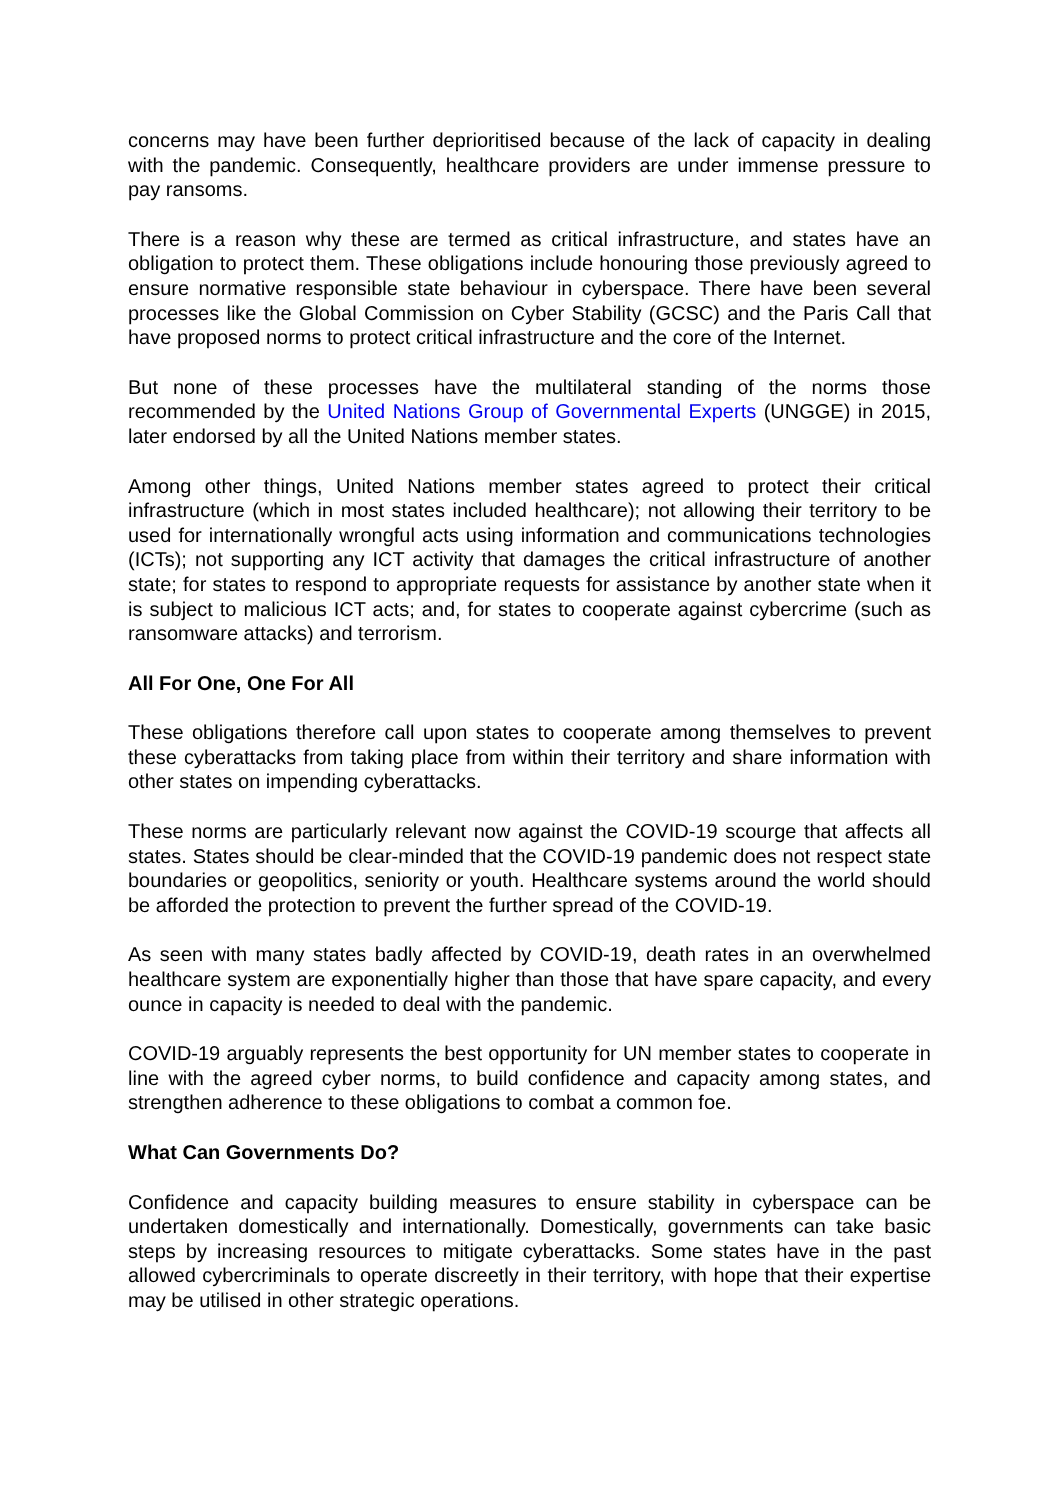concerns may have been further deprioritised because of the lack of capacity in dealing with the pandemic. Consequently, healthcare providers are under immense pressure to pay ransoms.
There is a reason why these are termed as critical infrastructure, and states have an obligation to protect them. These obligations include honouring those previously agreed to ensure normative responsible state behaviour in cyberspace. There have been several processes like the Global Commission on Cyber Stability (GCSC) and the Paris Call that have proposed norms to protect critical infrastructure and the core of the Internet.
But none of these processes have the multilateral standing of the norms those recommended by the United Nations Group of Governmental Experts (UNGGE) in 2015, later endorsed by all the United Nations member states.
Among other things, United Nations member states agreed to protect their critical infrastructure (which in most states included healthcare); not allowing their territory to be used for internationally wrongful acts using information and communications technologies (ICTs); not supporting any ICT activity that damages the critical infrastructure of another state; for states to respond to appropriate requests for assistance by another state when it is subject to malicious ICT acts; and, for states to cooperate against cybercrime (such as ransomware attacks) and terrorism.
All For One, One For All
These obligations therefore call upon states to cooperate among themselves to prevent these cyberattacks from taking place from within their territory and share information with other states on impending cyberattacks.
These norms are particularly relevant now against the COVID-19 scourge that affects all states. States should be clear-minded that the COVID-19 pandemic does not respect state boundaries or geopolitics, seniority or youth. Healthcare systems around the world should be afforded the protection to prevent the further spread of the COVID-19.
As seen with many states badly affected by COVID-19, death rates in an overwhelmed healthcare system are exponentially higher than those that have spare capacity, and every ounce in capacity is needed to deal with the pandemic.
COVID-19 arguably represents the best opportunity for UN member states to cooperate in line with the agreed cyber norms, to build confidence and capacity among states, and strengthen adherence to these obligations to combat a common foe.
What Can Governments Do?
Confidence and capacity building measures to ensure stability in cyberspace can be undertaken domestically and internationally. Domestically, governments can take basic steps by increasing resources to mitigate cyberattacks. Some states have in the past allowed cybercriminals to operate discreetly in their territory, with hope that their expertise may be utilised in other strategic operations.